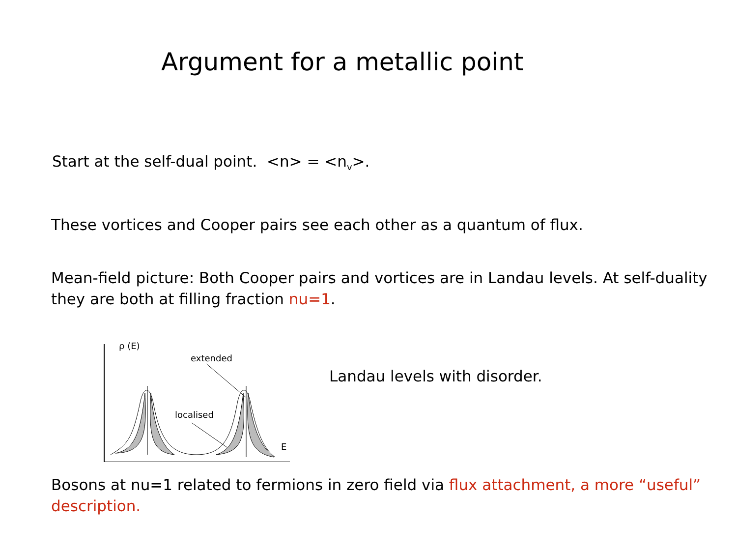Argument for a metallic point
Start at the self-dual point. <n> = <n<sub>v</sub>>.
These vortices and Cooper pairs see each other as a quantum of flux.
Mean-field picture: Both Cooper pairs and vortices are in Landau levels. At self-duality they are both at filling fraction nu=1.
ρ (E)
extended
localised
E
Landau levels with disorder.
Bosons at nu=1 related to fermions in zero field via flux attachment, a more “useful” description.